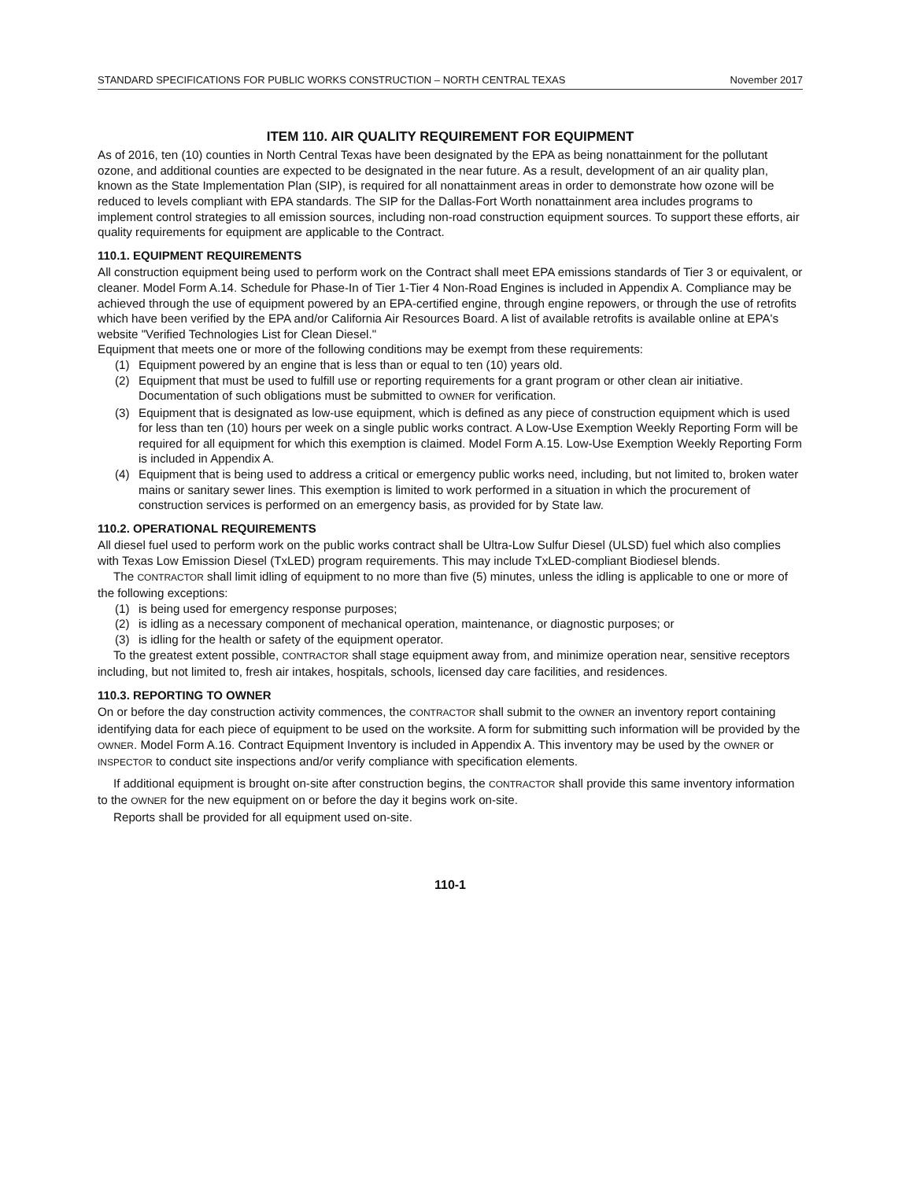STANDARD SPECIFICATIONS FOR PUBLIC WORKS CONSTRUCTION – NORTH CENTRAL TEXAS November 2017
ITEM 110. AIR QUALITY REQUIREMENT FOR EQUIPMENT
As of 2016, ten (10) counties in North Central Texas have been designated by the EPA as being nonattainment for the pollutant ozone, and additional counties are expected to be designated in the near future. As a result, development of an air quality plan, known as the State Implementation Plan (SIP), is required for all nonattainment areas in order to demonstrate how ozone will be reduced to levels compliant with EPA standards. The SIP for the Dallas-Fort Worth nonattainment area includes programs to implement control strategies to all emission sources, including non-road construction equipment sources. To support these efforts, air quality requirements for equipment are applicable to the Contract.
110.1. EQUIPMENT REQUIREMENTS
All construction equipment being used to perform work on the Contract shall meet EPA emissions standards of Tier 3 or equivalent, or cleaner. Model Form A.14. Schedule for Phase-In of Tier 1-Tier 4 Non-Road Engines is included in Appendix A. Compliance may be achieved through the use of equipment powered by an EPA-certified engine, through engine repowers, or through the use of retrofits which have been verified by the EPA and/or California Air Resources Board. A list of available retrofits is available online at EPA's website "Verified Technologies List for Clean Diesel."
Equipment that meets one or more of the following conditions may be exempt from these requirements:
(1) Equipment powered by an engine that is less than or equal to ten (10) years old.
(2) Equipment that must be used to fulfill use or reporting requirements for a grant program or other clean air initiative. Documentation of such obligations must be submitted to OWNER for verification.
(3) Equipment that is designated as low-use equipment, which is defined as any piece of construction equipment which is used for less than ten (10) hours per week on a single public works contract. A Low-Use Exemption Weekly Reporting Form will be required for all equipment for which this exemption is claimed. Model Form A.15. Low-Use Exemption Weekly Reporting Form is included in Appendix A.
(4) Equipment that is being used to address a critical or emergency public works need, including, but not limited to, broken water mains or sanitary sewer lines. This exemption is limited to work performed in a situation in which the procurement of construction services is performed on an emergency basis, as provided for by State law.
110.2. OPERATIONAL REQUIREMENTS
All diesel fuel used to perform work on the public works contract shall be Ultra-Low Sulfur Diesel (ULSD) fuel which also complies with Texas Low Emission Diesel (TxLED) program requirements. This may include TxLED-compliant Biodiesel blends.
The CONTRACTOR shall limit idling of equipment to no more than five (5) minutes, unless the idling is applicable to one or more of the following exceptions:
(1) is being used for emergency response purposes;
(2) is idling as a necessary component of mechanical operation, maintenance, or diagnostic purposes; or
(3) is idling for the health or safety of the equipment operator.
To the greatest extent possible, CONTRACTOR shall stage equipment away from, and minimize operation near, sensitive receptors including, but not limited to, fresh air intakes, hospitals, schools, licensed day care facilities, and residences.
110.3. REPORTING TO OWNER
On or before the day construction activity commences, the CONTRACTOR shall submit to the OWNER an inventory report containing identifying data for each piece of equipment to be used on the worksite. A form for submitting such information will be provided by the OWNER. Model Form A.16. Contract Equipment Inventory is included in Appendix A. This inventory may be used by the OWNER or INSPECTOR to conduct site inspections and/or verify compliance with specification elements.
If additional equipment is brought on-site after construction begins, the CONTRACTOR shall provide this same inventory information to the OWNER for the new equipment on or before the day it begins work on-site.
Reports shall be provided for all equipment used on-site.
110-1